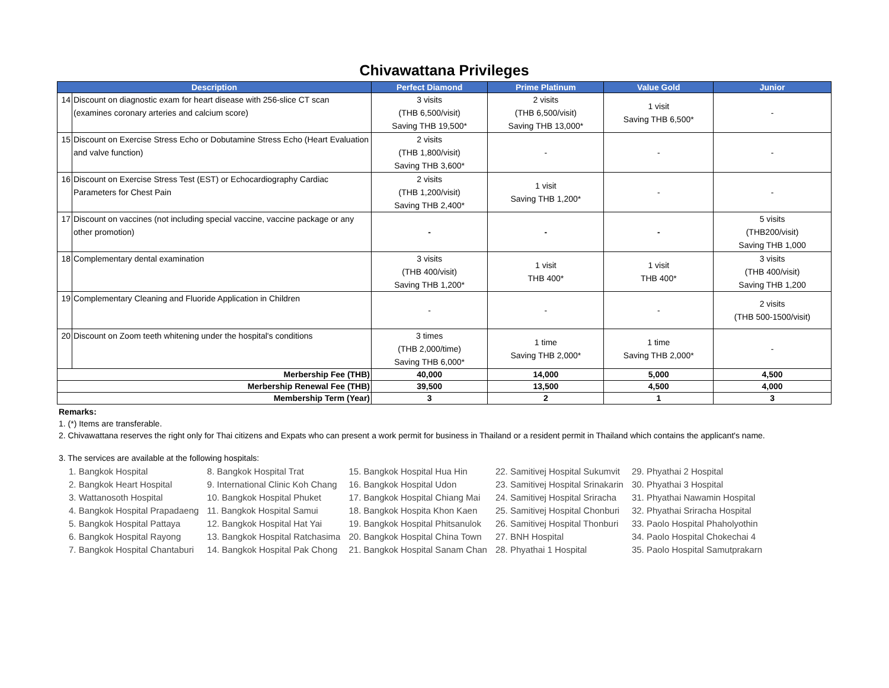Chivawattana Privileges
| Description | | Perfect Diamond | Prime Platinum | Value Gold | Junior |
| --- | --- | --- | --- | --- | --- |
| 14 | Discount on diagnostic exam for heart disease with 256-slice CT scan (examines coronary arteries and calcium score) | 3 visits (THB 6,500/visit) Saving THB 19,500* | 2 visits (THB 6,500/visit) Saving THB 13,000* | 1 visit Saving THB 6,500* | - |
| 15 | Discount on Exercise Stress Echo or Dobutamine Stress Echo (Heart Evaluation and valve function) | 2 visits (THB 1,800/visit) Saving THB 3,600* | - | - | - |
| 16 | Discount on Exercise Stress Test (EST) or Echocardiography Cardiac Parameters for Chest Pain | 2 visits (THB 1,200/visit) Saving THB 2,400* | 1 visit Saving THB 1,200* | - | - |
| 17 | Discount on vaccines (not including special vaccine, vaccine package or any other promotion) | - | - | - | 5 visits (THB200/visit) Saving THB 1,000 |
| 18 | Complementary dental examination | 3 visits (THB 400/visit) Saving THB 1,200* | 1 visit THB 400* | 1 visit THB 400* | 3 visits (THB 400/visit) Saving THB 1,200 |
| 19 | Complementary Cleaning and Fluoride Application in Children | - | - | - | 2 visits (THB 500-1500/visit) |
| 20 | Discount on Zoom teeth whitening under the hospital's conditions | 3 times (THB 2,000/time) Saving THB 6,000* | 1 time Saving THB 2,000* | 1 time Saving THB 2,000* | - |
| Merbership Fee (THB) | | 40,000 | 14,000 | 5,000 | 4,500 |
| Merbership Renewal Fee (THB) | | 39,500 | 13,500 | 4,500 | 4,000 |
| Membership Term (Year) | | 3 | 2 | 1 | 3 |
Remarks:
1. (*) Items are transferable.
2. Chivawattana reserves the right only for Thai citizens and Expats who can present a work permit for business in Thailand or a resident permit in Thailand which contains the applicant's name.
3. The services are available at the following hospitals:
1. Bangkok Hospital
2. Bangkok Heart Hospital
3. Wattanosoth Hospital
4. Bangkok Hospital Prapadaeng
5. Bangkok Hospital Pattaya
6. Bangkok Hospital Rayong
7. Bangkok Hospital Chantaburi
8. Bangkok Hospital Trat
9. International Clinic Koh Chang
10. Bangkok Hospital Phuket
11. Bangkok Hospital Samui
12. Bangkok Hospital Hat Yai
13. Bangkok Hospital Ratchasima
14. Bangkok Hospital Pak Chong
15. Bangkok Hospital Hua Hin
16. Bangkok Hospital Udon
17. Bangkok Hospital Chiang Mai
18. Bangkok Hospita Khon Kaen
19. Bangkok Hospital Phitsanulok
20. Bangkok Hospital China Town
21. Bangkok Hospital Sanam Chan
22. Samitivej Hospital Sukumvit
23. Samitivej Hospital Srinakarin
24. Samitivej Hospital Sriracha
25. Samitivej Hospital Chonburi
26. Samitivej Hospital Thonburi
27. BNH Hospital
28. Phyathai 1 Hospital
29. Phyathai 2 Hospital
30. Phyathai 3 Hospital
31. Phyathai Nawamin Hospital
32. Phyathai Sriracha Hospital
33. Paolo Hospital Phaholyothin
34. Paolo Hospital Chokechai 4
35. Paolo Hospital Samutprakarn